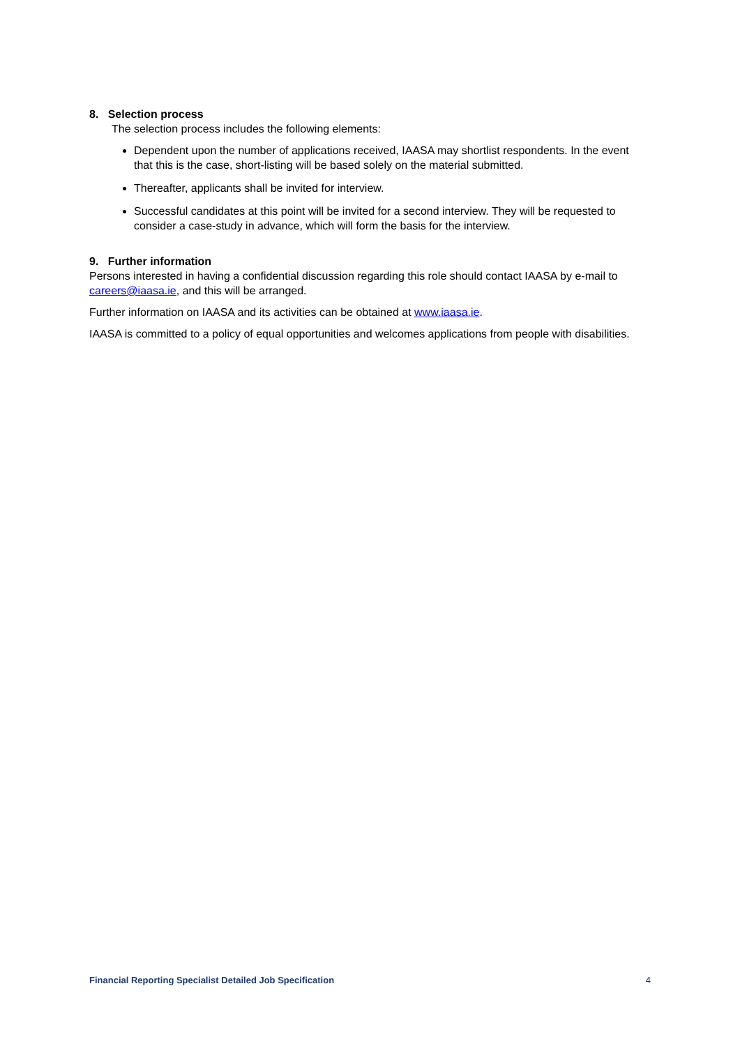8. Selection process
The selection process includes the following elements:
Dependent upon the number of applications received, IAASA may shortlist respondents. In the event that this is the case, short-listing will be based solely on the material submitted.
Thereafter, applicants shall be invited for interview.
Successful candidates at this point will be invited for a second interview. They will be requested to consider a case-study in advance, which will form the basis for the interview.
9. Further information
Persons interested in having a confidential discussion regarding this role should contact IAASA by e-mail to careers@iaasa.ie, and this will be arranged.
Further information on IAASA and its activities can be obtained at www.iaasa.ie.
IAASA is committed to a policy of equal opportunities and welcomes applications from people with disabilities.
Financial Reporting Specialist Detailed Job Specification 4